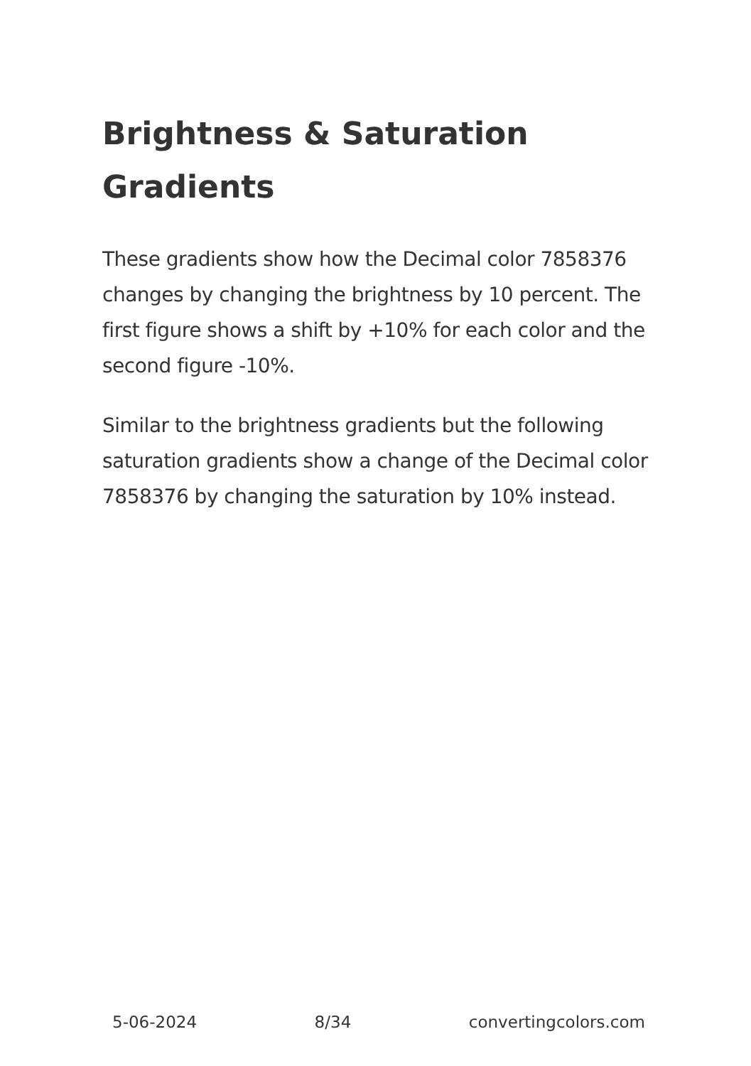Brightness & Saturation Gradients
These gradients show how the Decimal color 7858376 changes by changing the brightness by 10 percent. The first figure shows a shift by +10% for each color and the second figure -10%.
Similar to the brightness gradients but the following saturation gradients show a change of the Decimal color 7858376 by changing the saturation by 10% instead.
5-06-2024 8/34 convertingcolors.com